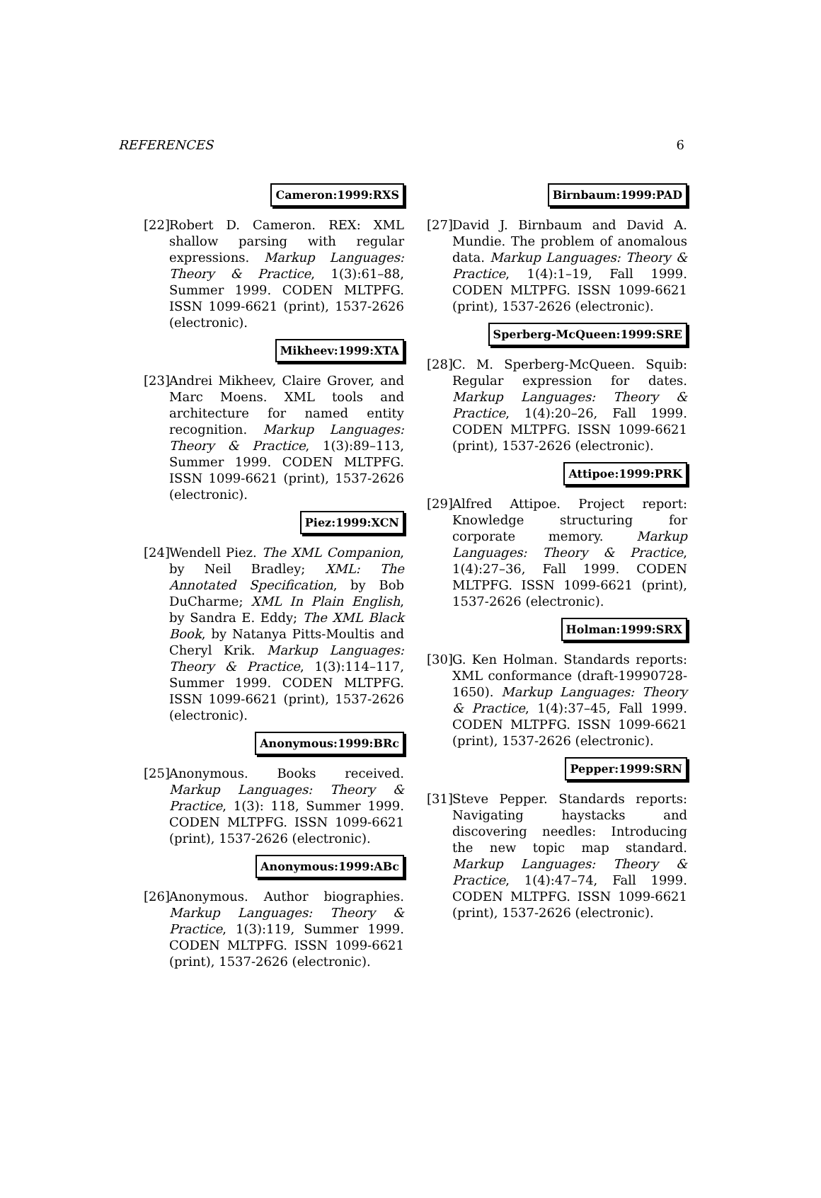REFERENCES 6
Cameron:1999:RXS
[22]
Robert D. Cameron. REX: XML shallow parsing with regular expressions. Markup Languages: Theory & Practice, 1(3):61–88, Summer 1999. CODEN MLTPFG. ISSN 1099-6621 (print), 1537-2626 (electronic).
Mikheev:1999:XTA
[23]
Andrei Mikheev, Claire Grover, and Marc Moens. XML tools and architecture for named entity recognition. Markup Languages: Theory & Practice, 1(3):89–113, Summer 1999. CODEN MLTPFG. ISSN 1099-6621 (print), 1537-2626 (electronic).
Piez:1999:XCN
[24]
Wendell Piez. The XML Companion, by Neil Bradley; XML: The Annotated Specification, by Bob DuCharme; XML In Plain English, by Sandra E. Eddy; The XML Black Book, by Natanya Pitts-Moultis and Cheryl Krik. Markup Languages: Theory & Practice, 1(3):114–117, Summer 1999. CODEN MLTPFG. ISSN 1099-6621 (print), 1537-2626 (electronic).
Anonymous:1999:BRc
[25]
Anonymous. Books received. Markup Languages: Theory & Practice, 1(3): 118, Summer 1999. CODEN MLTPFG. ISSN 1099-6621 (print), 1537-2626 (electronic).
Anonymous:1999:ABc
[26]
Anonymous. Author biographies. Markup Languages: Theory & Practice, 1(3):119, Summer 1999. CODEN MLTPFG. ISSN 1099-6621 (print), 1537-2626 (electronic).
Birnbaum:1999:PAD
[27]
David J. Birnbaum and David A. Mundie. The problem of anomalous data. Markup Languages: Theory & Practice, 1(4):1–19, Fall 1999. CODEN MLTPFG. ISSN 1099-6621 (print), 1537-2626 (electronic).
Sperberg-McQueen:1999:SRE
[28]
C. M. Sperberg-McQueen. Squib: Regular expression for dates. Markup Languages: Theory & Practice, 1(4):20–26, Fall 1999. CODEN MLTPFG. ISSN 1099-6621 (print), 1537-2626 (electronic).
Attipoe:1999:PRK
[29]
Alfred Attipoe. Project report: Knowledge structuring for corporate memory. Markup Languages: Theory & Practice, 1(4):27–36, Fall 1999. CODEN MLTPFG. ISSN 1099-6621 (print), 1537-2626 (electronic).
Holman:1999:SRX
[30]
G. Ken Holman. Standards reports: XML conformance (draft-19990728-1650). Markup Languages: Theory & Practice, 1(4):37–45, Fall 1999. CODEN MLTPFG. ISSN 1099-6621 (print), 1537-2626 (electronic).
Pepper:1999:SRN
[31]
Steve Pepper. Standards reports: Navigating haystacks and discovering needles: Introducing the new topic map standard. Markup Languages: Theory & Practice, 1(4):47–74, Fall 1999. CODEN MLTPFG. ISSN 1099-6621 (print), 1537-2626 (electronic).